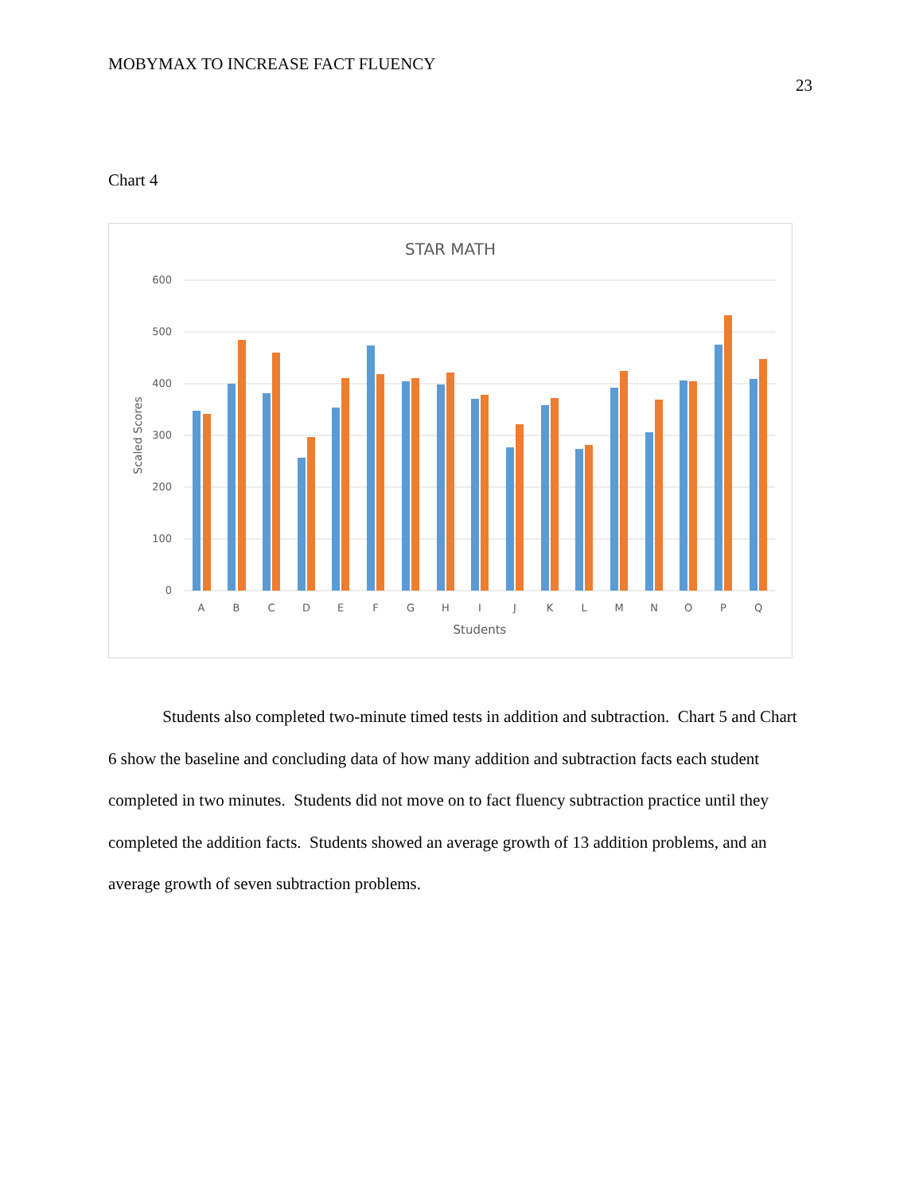MOBYMAX TO INCREASE FACT FLUENCY
23
Chart 4
STAR MATH
600
500
400
300
200
100
0
Scaled Scores
A
B
C
D
E
F
G
H
I
J
K
L
M
N
O
P
Q
Students
Students also completed two-minute timed tests in addition and subtraction. Chart 5 and Chart 6 show the baseline and concluding data of how many addition and subtraction facts each student completed in two minutes. Students did not move on to fact fluency subtraction practice until they completed the addition facts. Students showed an average growth of 13 addition problems, and an average growth of seven subtraction problems.